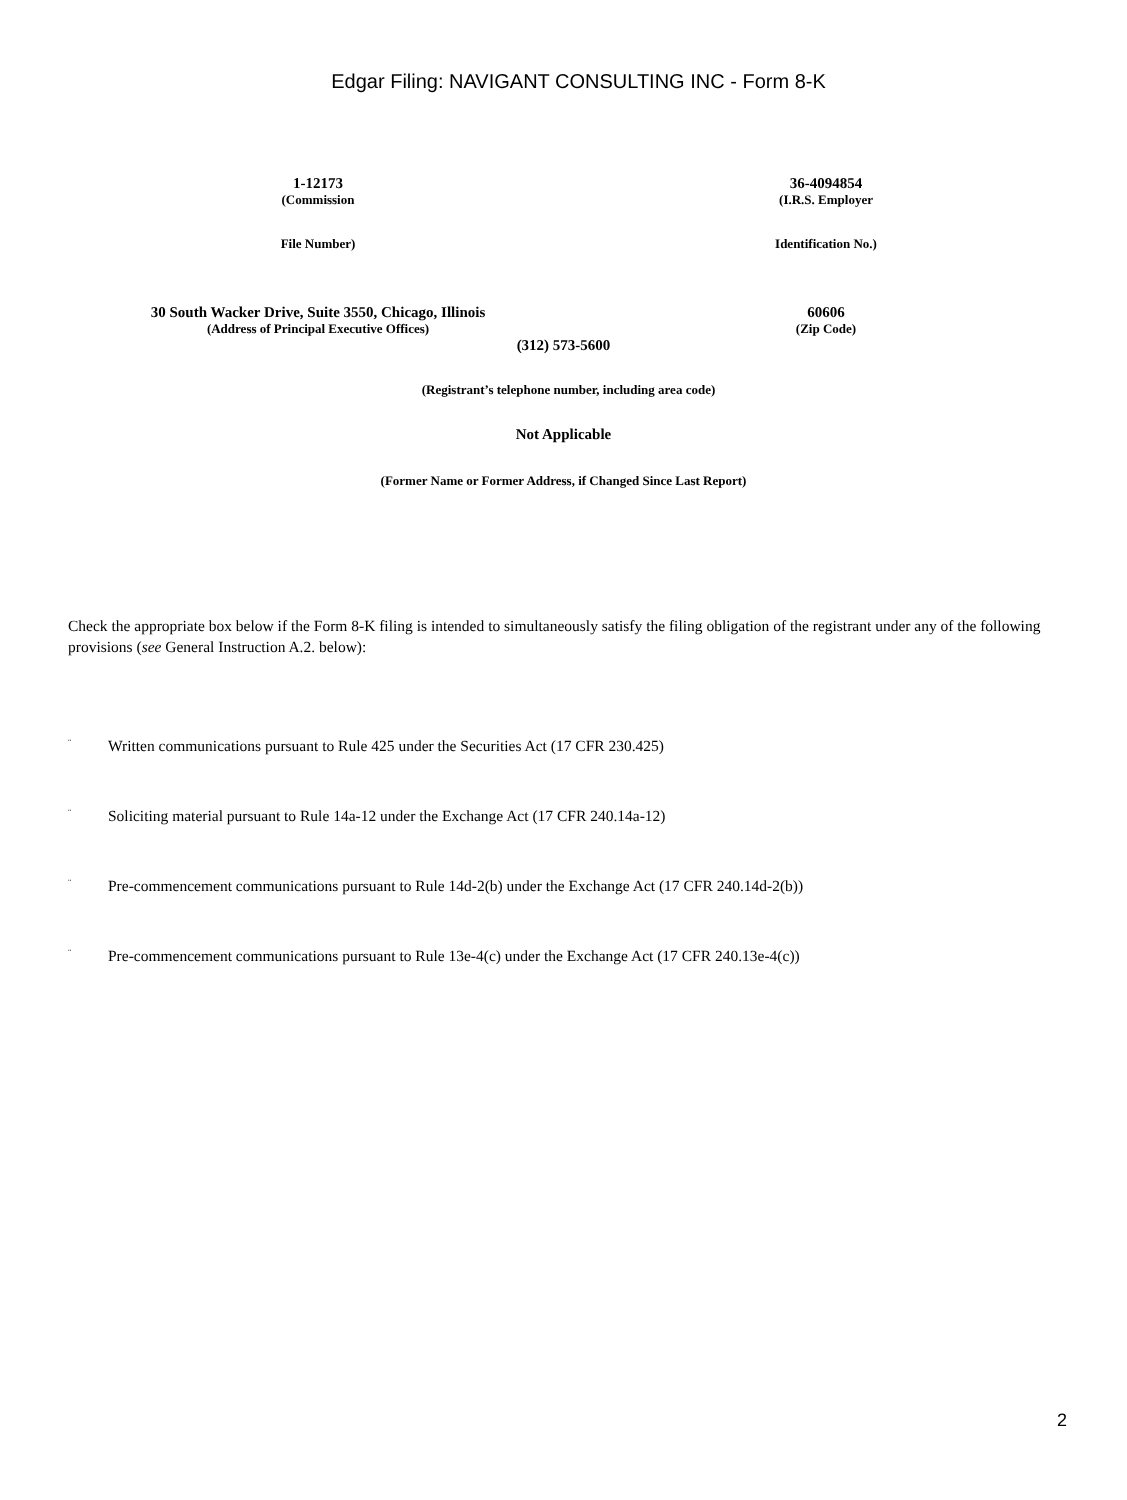Edgar Filing: NAVIGANT CONSULTING INC - Form 8-K
1-12173
(Commission
File Number)
36-4094854
(I.R.S. Employer
Identification No.)
30 South Wacker Drive, Suite 3550, Chicago, Illinois
(Address of Principal Executive Offices)
60606
(Zip Code)
(312) 573-5600
(Registrant’s telephone number, including area code)
Not Applicable
(Former Name or Former Address, if Changed Since Last Report)
Check the appropriate box below if the Form 8-K filing is intended to simultaneously satisfy the filing obligation of the registrant under any of the following provisions (see General Instruction A.2. below):
¨ Written communications pursuant to Rule 425 under the Securities Act (17 CFR 230.425)
¨ Soliciting material pursuant to Rule 14a-12 under the Exchange Act (17 CFR 240.14a-12)
¨ Pre-commencement communications pursuant to Rule 14d-2(b) under the Exchange Act (17 CFR 240.14d-2(b))
¨ Pre-commencement communications pursuant to Rule 13e-4(c) under the Exchange Act (17 CFR 240.13e-4(c))
2